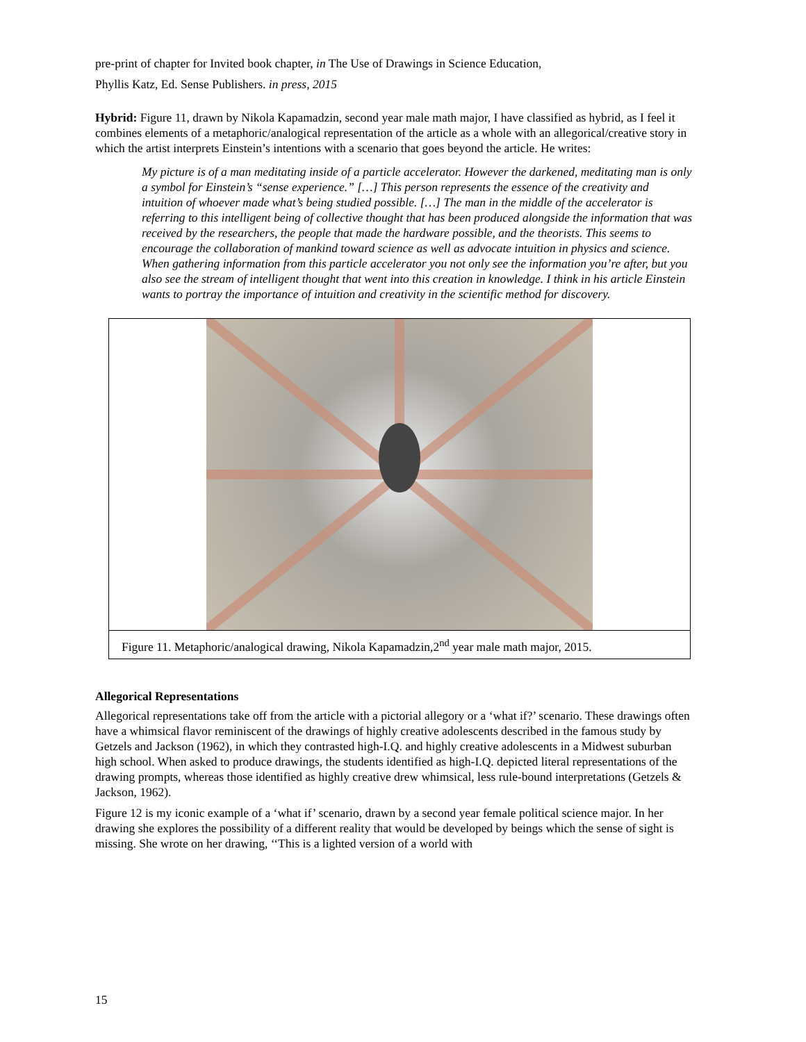pre-print of chapter for Invited book chapter, in The Use of Drawings in Science Education,
Phyllis Katz, Ed. Sense Publishers. in press, 2015
Hybrid: Figure 11, drawn by Nikola Kapamadzin, second year male math major, I have classified as hybrid, as I feel it combines elements of a metaphoric/analogical representation of the article as a whole with an allegorical/creative story in which the artist interprets Einstein’s intentions with a scenario that goes beyond the article. He writes:
My picture is of a man meditating inside of a particle accelerator. However the darkened, meditating man is only a symbol for Einstein’s “sense experience.” […] This person represents the essence of the creativity and intuition of whoever made what’s being studied possible. […] The man in the middle of the accelerator is referring to this intelligent being of collective thought that has been produced alongside the information that was received by the researchers, the people that made the hardware possible, and the theorists. This seems to encourage the collaboration of mankind toward science as well as advocate intuition in physics and science. When gathering information from this particle accelerator you not only see the information you’re after, but you also see the stream of intelligent thought that went into this creation in knowledge. I think in his article Einstein wants to portray the importance of intuition and creativity in the scientific method for discovery.
Figure 11. Metaphoric/analogical drawing, Nikola Kapamadzin,2<sup>nd</sup> year male math major, 2015.
Allegorical Representations
Allegorical representations take off from the article with a pictorial allegory or a ‘what if?’ scenario. These drawings often have a whimsical flavor reminiscent of the drawings of highly creative adolescents described in the famous study by Getzels and Jackson (1962), in which they contrasted high-I.Q. and highly creative adolescents in a Midwest suburban high school. When asked to produce drawings, the students identified as high-I.Q. depicted literal representations of the drawing prompts, whereas those identified as highly creative drew whimsical, less rule-bound interpretations (Getzels & Jackson, 1962).
Figure 12 is my iconic example of a ‘what if’ scenario, drawn by a second year female political science major. In her drawing she explores the possibility of a different reality that would be developed by beings which the sense of sight is missing. She wrote on her drawing, ‘‘This is a lighted version of a world with
15